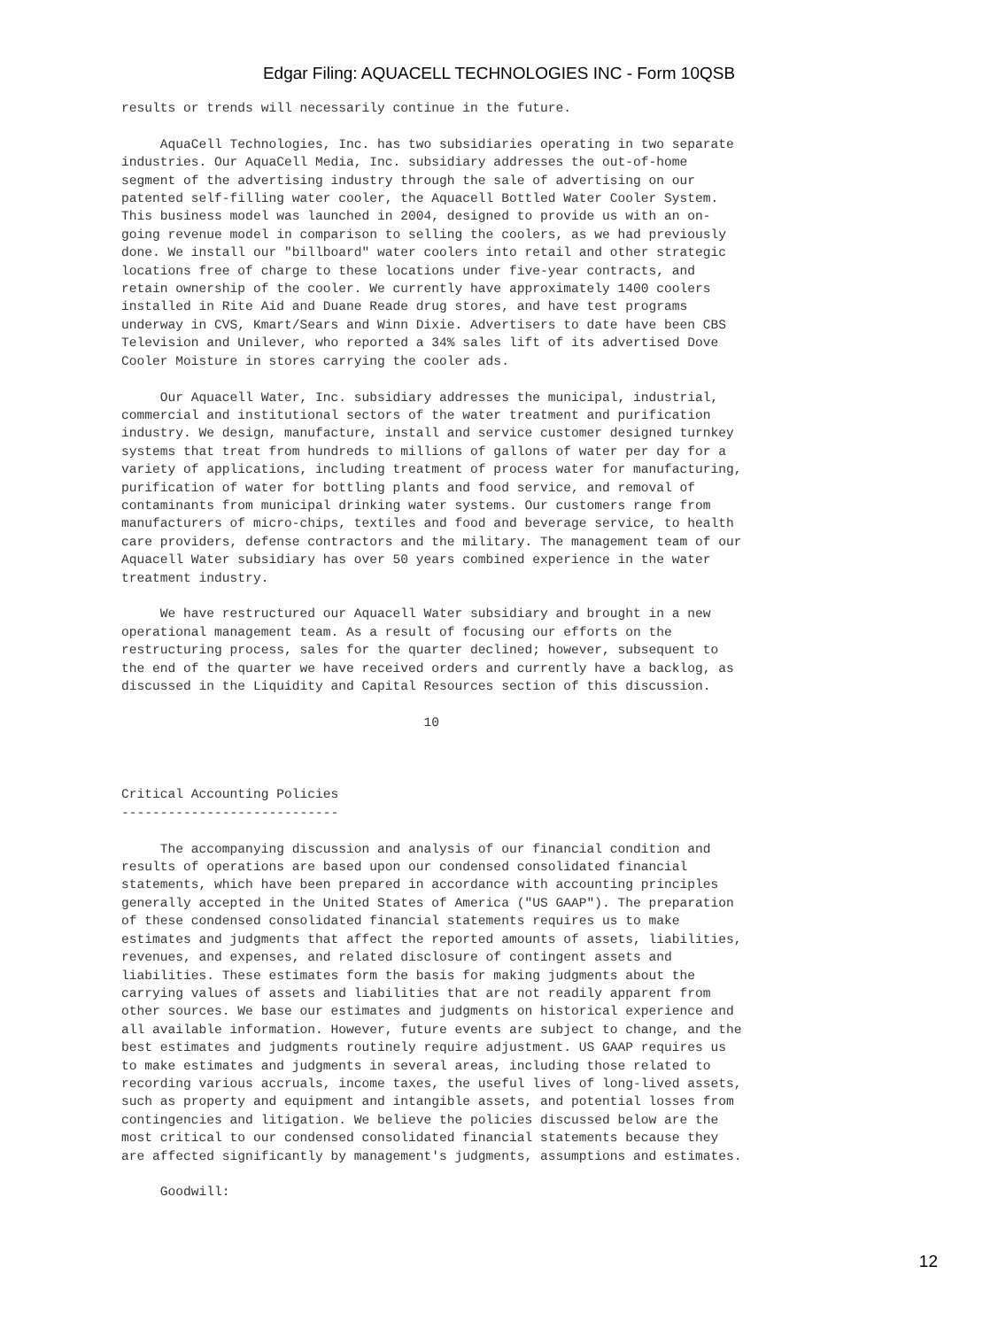Edgar Filing: AQUACELL TECHNOLOGIES INC - Form 10QSB
results or trends will necessarily continue in the future.

     AquaCell Technologies, Inc. has two subsidiaries operating in two separate
industries. Our AquaCell Media, Inc. subsidiary addresses the out-of-home
segment of the advertising industry through the sale of advertising on our
patented self-filling water cooler, the Aquacell Bottled Water Cooler System.
This business model was launched in 2004, designed to provide us with an on-
going revenue model in comparison to selling the coolers, as we had previously
done. We install our "billboard" water coolers into retail and other strategic
locations free of charge to these locations under five-year contracts, and
retain ownership of the cooler. We currently have approximately 1400 coolers
installed in Rite Aid and Duane Reade drug stores, and have test programs
underway in CVS, Kmart/Sears and Winn Dixie. Advertisers to date have been CBS
Television and Unilever, who reported a 34% sales lift of its advertised Dove
Cooler Moisture in stores carrying the cooler ads.

     Our Aquacell Water, Inc. subsidiary addresses the municipal, industrial,
commercial and institutional sectors of the water treatment and purification
industry. We design, manufacture, install and service customer designed turnkey
systems that treat from hundreds to millions of gallons of water per day for a
variety of applications, including treatment of process water for manufacturing,
purification of water for bottling plants and food service, and removal of
contaminants from municipal drinking water systems. Our customers range from
manufacturers of micro-chips, textiles and food and beverage service, to health
care providers, defense contractors and the military. The management team of our
Aquacell Water subsidiary has over 50 years combined experience in the water
treatment industry.

     We have restructured our Aquacell Water subsidiary and brought in a new
operational management team. As a result of focusing our efforts on the
restructuring process, sales for the quarter declined; however, subsequent to
the end of the quarter we have received orders and currently have a backlog, as
discussed in the Liquidity and Capital Resources section of this discussion.

                                       10



Critical Accounting Policies
----------------------------

     The accompanying discussion and analysis of our financial condition and
results of operations are based upon our condensed consolidated financial
statements, which have been prepared in accordance with accounting principles
generally accepted in the United States of America ("US GAAP"). The preparation
of these condensed consolidated financial statements requires us to make
estimates and judgments that affect the reported amounts of assets, liabilities,
revenues, and expenses, and related disclosure of contingent assets and
liabilities. These estimates form the basis for making judgments about the
carrying values of assets and liabilities that are not readily apparent from
other sources. We base our estimates and judgments on historical experience and
all available information. However, future events are subject to change, and the
best estimates and judgments routinely require adjustment. US GAAP requires us
to make estimates and judgments in several areas, including those related to
recording various accruals, income taxes, the useful lives of long-lived assets,
such as property and equipment and intangible assets, and potential losses from
contingencies and litigation. We believe the policies discussed below are the
most critical to our condensed consolidated financial statements because they
are affected significantly by management's judgments, assumptions and estimates.

     Goodwill:
12